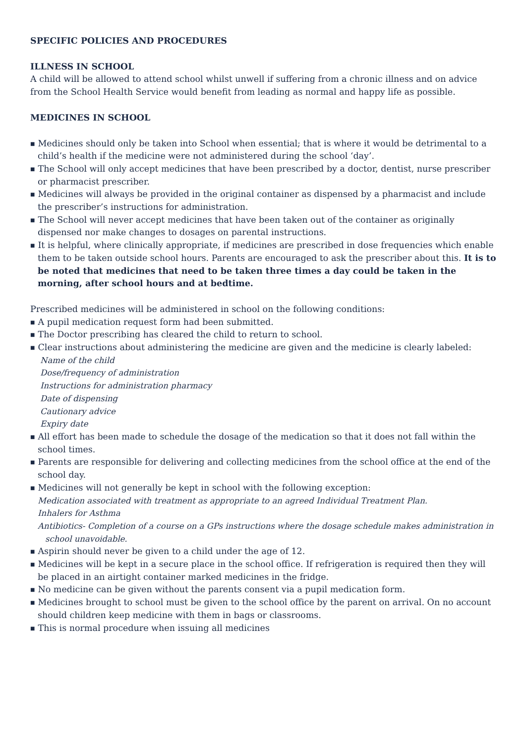SPECIFIC POLICIES AND PROCEDURES
ILLNESS IN SCHOOL
A child will be allowed to attend school whilst unwell if suffering from a chronic illness and on advice from the School Health Service would benefit from leading as normal and happy life as possible.
MEDICINES IN SCHOOL
■ Medicines should only be taken into School when essential; that is where it would be detrimental to a child’s health if the medicine were not administered during the school ‘day’.
■ The School will only accept medicines that have been prescribed by a doctor, dentist, nurse prescriber or pharmacist prescriber.
■ Medicines will always be provided in the original container as dispensed by a pharmacist and include the prescriber’s instructions for administration.
■ The School will never accept medicines that have been taken out of the container as originally dispensed nor make changes to dosages on parental instructions.
■ It is helpful, where clinically appropriate, if medicines are prescribed in dose frequencies which enable them to be taken outside school hours. Parents are encouraged to ask the prescriber about this. It is to be noted that medicines that need to be taken three times a day could be taken in the morning, after school hours and at bedtime.
Prescribed medicines will be administered in school on the following conditions:
■ A pupil medication request form had been submitted.
■ The Doctor prescribing has cleared the child to return to school.
■ Clear instructions about administering the medicine are given and the medicine is clearly labeled:
Name of the child
Dose/frequency of administration
Instructions for administration pharmacy
Date of dispensing
Cautionary advice
Expiry date
■ All effort has been made to schedule the dosage of the medication so that it does not fall within the school times.
■ Parents are responsible for delivering and collecting medicines from the school office at the end of the school day.
■ Medicines will not generally be kept in school with the following exception:
Medication associated with treatment as appropriate to an agreed Individual Treatment Plan.
Inhalers for Asthma
Antibiotics- Completion of a course on a GPs instructions where the dosage schedule makes administration in school unavoidable.
■ Aspirin should never be given to a child under the age of 12.
■ Medicines will be kept in a secure place in the school office. If refrigeration is required then they will be placed in an airtight container marked medicines in the fridge.
■ No medicine can be given without the parents consent via a pupil medication form.
■ Medicines brought to school must be given to the school office by the parent on arrival. On no account should children keep medicine with them in bags or classrooms.
■ This is normal procedure when issuing all medicines